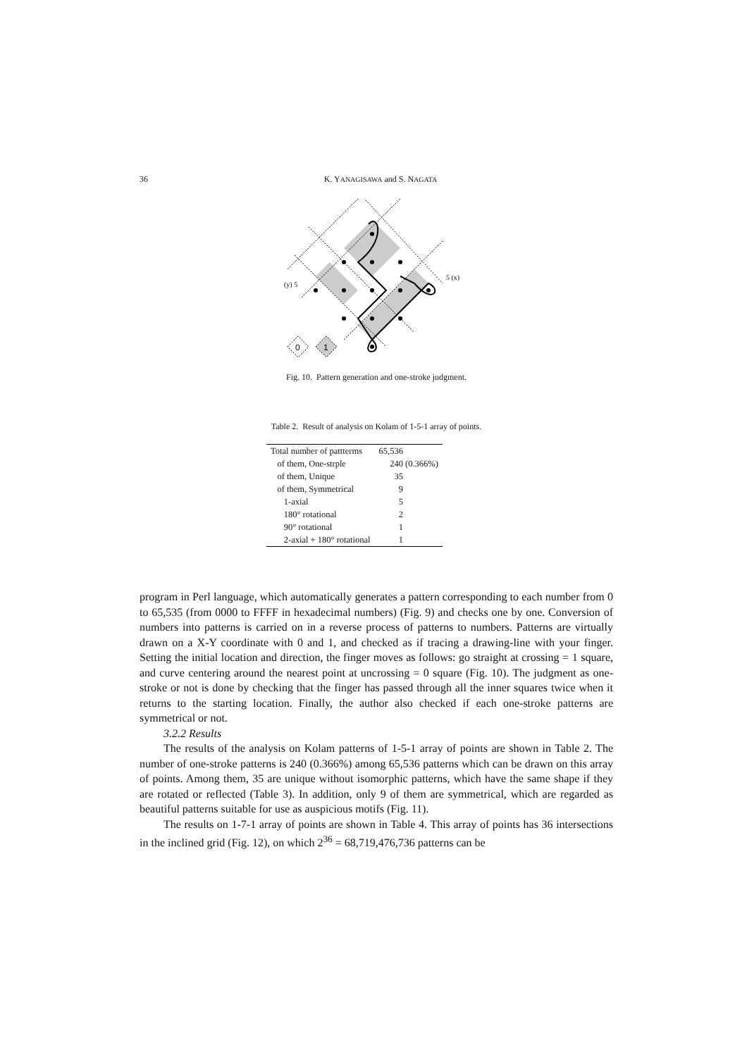36 K. YANAGISAWA and S. NAGATA
0
1
(y) 5
5 (x)
Fig. 10. Pattern generation and one-stroke judgment.
Table 2. Result of analysis on Kolam of 1-5-1 array of points.
| Total number of pattterms | 65,536 |
| of them, One-strple | 240 (0.366%) |
| of them, Unique | 35 |
| of them, Symmetrical | 9 |
| 1-axial | 5 |
| 180° rotational | 2 |
| 90° rotational | 1 |
| 2-axial + 180° rotational | 1 |
program in Perl language, which automatically generates a pattern corresponding to each number from 0 to 65,535 (from 0000 to FFFF in hexadecimal numbers) (Fig. 9) and checks one by one. Conversion of numbers into patterns is carried on in a reverse process of patterns to numbers. Patterns are virtually drawn on a X-Y coordinate with 0 and 1, and checked as if tracing a drawing-line with your finger. Setting the initial location and direction, the finger moves as follows: go straight at crossing = 1 square, and curve centering around the nearest point at uncrossing = 0 square (Fig. 10). The judgment as one-stroke or not is done by checking that the finger has passed through all the inner squares twice when it returns to the starting location. Finally, the author also checked if each one-stroke patterns are symmetrical or not.
3.2.2 Results
The results of the analysis on Kolam patterns of 1-5-1 array of points are shown in Table 2. The number of one-stroke patterns is 240 (0.366%) among 65,536 patterns which can be drawn on this array of points. Among them, 35 are unique without isomorphic patterns, which have the same shape if they are rotated or reflected (Table 3). In addition, only 9 of them are symmetrical, which are regarded as beautiful patterns suitable for use as auspicious motifs (Fig. 11).
The results on 1-7-1 array of points are shown in Table 4. This array of points has 36 intersections in the inclined grid (Fig. 12), on which 2<sup>36</sup> = 68,719,476,736 patterns can be